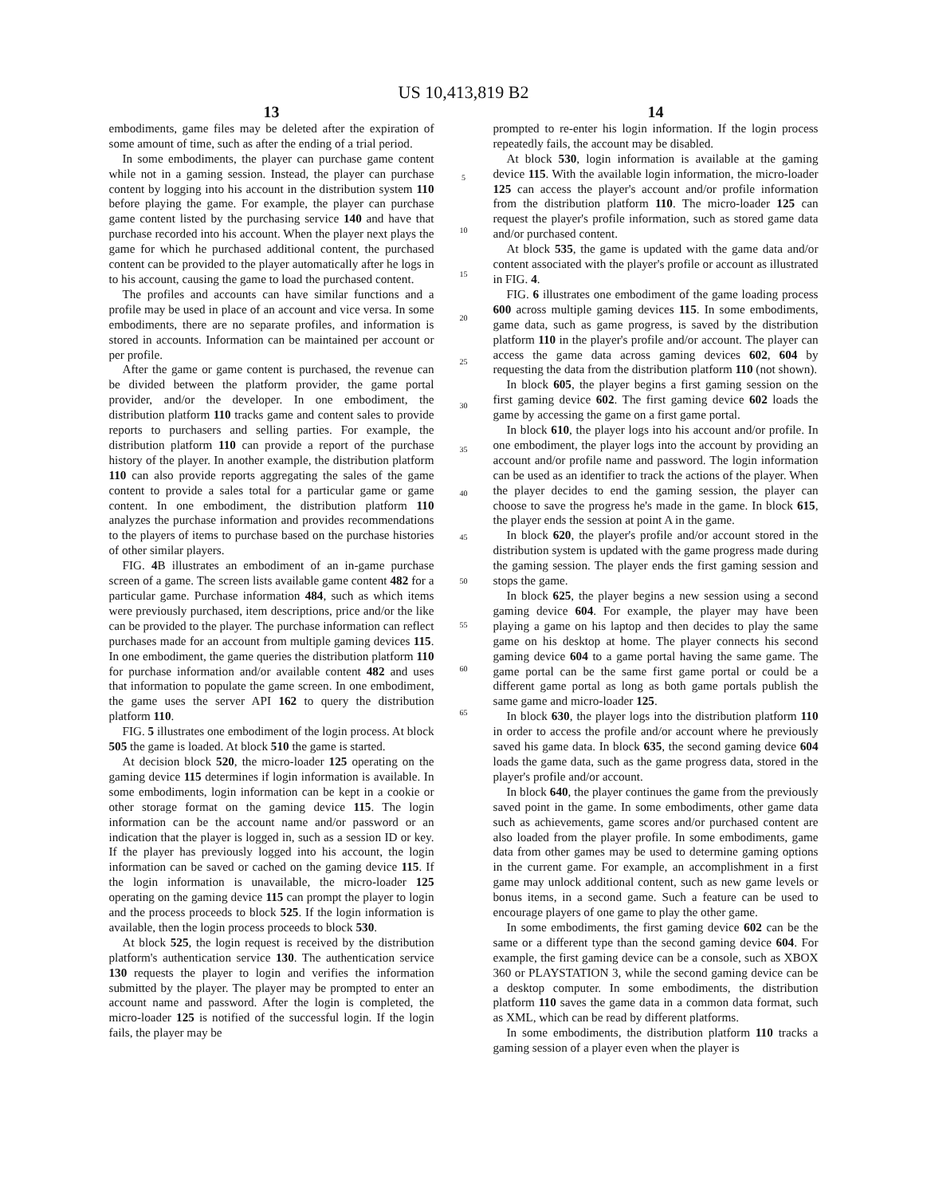US 10,413,819 B2
13
embodiments, game files may be deleted after the expiration of some amount of time, such as after the ending of a trial period.
In some embodiments, the player can purchase game content while not in a gaming session. Instead, the player can purchase content by logging into his account in the distribution system 110 before playing the game. For example, the player can purchase game content listed by the purchasing service 140 and have that purchase recorded into his account. When the player next plays the game for which he purchased additional content, the purchased content can be provided to the player automatically after he logs in to his account, causing the game to load the purchased content.
The profiles and accounts can have similar functions and a profile may be used in place of an account and vice versa. In some embodiments, there are no separate profiles, and information is stored in accounts. Information can be maintained per account or per profile.
After the game or game content is purchased, the revenue can be divided between the platform provider, the game portal provider, and/or the developer. In one embodiment, the distribution platform 110 tracks game and content sales to provide reports to purchasers and selling parties. For example, the distribution platform 110 can provide a report of the purchase history of the player. In another example, the distribution platform 110 can also provide reports aggregating the sales of the game content to provide a sales total for a particular game or game content. In one embodiment, the distribution platform 110 analyzes the purchase information and provides recommendations to the players of items to purchase based on the purchase histories of other similar players.
FIG. 4 B illustrates an embodiment of an in-game purchase screen of a game. The screen lists available game content 482 for a particular game. Purchase information 484, such as which items were previously purchased, item descriptions, price and/or the like can be provided to the player. The purchase information can reflect purchases made for an account from multiple gaming devices 115. In one embodiment, the game queries the distribution platform 110 for purchase information and/or available content 482 and uses that information to populate the game screen. In one embodiment, the game uses the server API 162 to query the distribution platform 110.
FIG. 5 illustrates one embodiment of the login process. At block 505 the game is loaded. At block 510 the game is started.
At decision block 520, the micro-loader 125 operating on the gaming device 115 determines if login information is available. In some embodiments, login information can be kept in a cookie or other storage format on the gaming device 115. The login information can be the account name and/or password or an indication that the player is logged in, such as a session ID or key. If the player has previously logged into his account, the login information can be saved or cached on the gaming device 115. If the login information is unavailable, the micro-loader 125 operating on the gaming device 115 can prompt the player to login and the process proceeds to block 525. If the login information is available, then the login process proceeds to block 530.
At block 525, the login request is received by the distribution platform's authentication service 130. The authentication service 130 requests the player to login and verifies the information submitted by the player. The player may be prompted to enter an account name and password. After the login is completed, the micro-loader 125 is notified of the successful login. If the login fails, the player may be
5
10
15
20
25
30
35
40
45
50
55
60
65
14
prompted to re-enter his login information. If the login process repeatedly fails, the account may be disabled.
At block 530, login information is available at the gaming device 115. With the available login information, the micro-loader 125 can access the player's account and/or profile information from the distribution platform 110. The micro-loader 125 can request the player's profile information, such as stored game data and/or purchased content.
At block 535, the game is updated with the game data and/or content associated with the player's profile or account as illustrated in FIG. 4.
FIG. 6 illustrates one embodiment of the game loading process 600 across multiple gaming devices 115. In some embodiments, game data, such as game progress, is saved by the distribution platform 110 in the player's profile and/or account. The player can access the game data across gaming devices 602, 604 by requesting the data from the distribution platform 110 (not shown).
In block 605, the player begins a first gaming session on the first gaming device 602. The first gaming device 602 loads the game by accessing the game on a first game portal.
In block 610, the player logs into his account and/or profile. In one embodiment, the player logs into the account by providing an account and/or profile name and password. The login information can be used as an identifier to track the actions of the player. When the player decides to end the gaming session, the player can choose to save the progress he's made in the game. In block 615, the player ends the session at point A in the game.
In block 620, the player's profile and/or account stored in the distribution system is updated with the game progress made during the gaming session. The player ends the first gaming session and stops the game.
In block 625, the player begins a new session using a second gaming device 604. For example, the player may have been playing a game on his laptop and then decides to play the same game on his desktop at home. The player connects his second gaming device 604 to a game portal having the same game. The game portal can be the same first game portal or could be a different game portal as long as both game portals publish the same game and micro-loader 125.
In block 630, the player logs into the distribution platform 110 in order to access the profile and/or account where he previously saved his game data. In block 635, the second gaming device 604 loads the game data, such as the game progress data, stored in the player's profile and/or account.
In block 640, the player continues the game from the previously saved point in the game. In some embodiments, other game data such as achievements, game scores and/or purchased content are also loaded from the player profile. In some embodiments, game data from other games may be used to determine gaming options in the current game. For example, an accomplishment in a first game may unlock additional content, such as new game levels or bonus items, in a second game. Such a feature can be used to encourage players of one game to play the other game.
In some embodiments, the first gaming device 602 can be the same or a different type than the second gaming device 604. For example, the first gaming device can be a console, such as XBOX 360 or PLAYSTATION 3, while the second gaming device can be a desktop computer. In some embodiments, the distribution platform 110 saves the game data in a common data format, such as XML, which can be read by different platforms.
In some embodiments, the distribution platform 110 tracks a gaming session of a player even when the player is